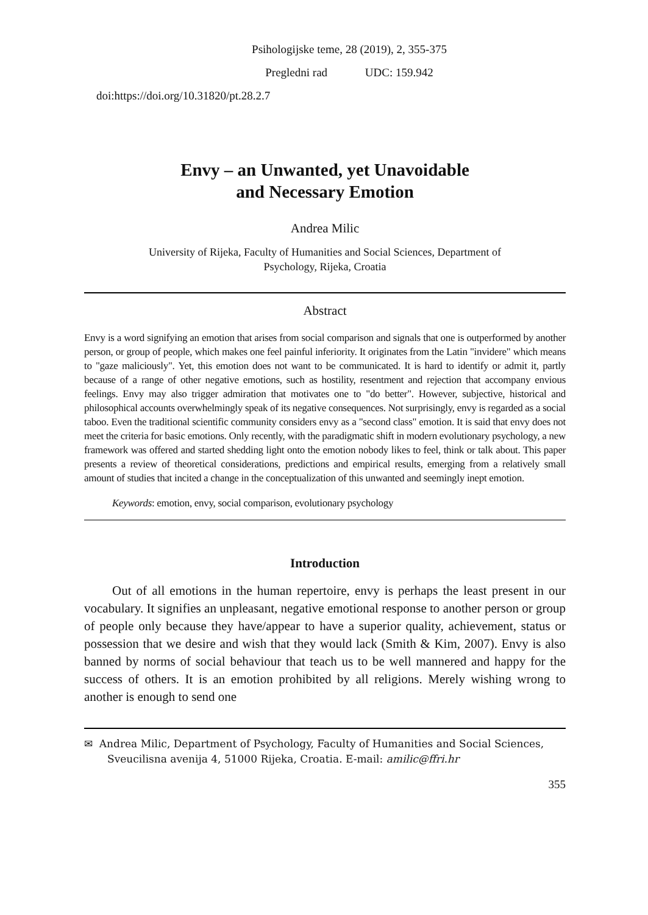Psihologijske teme, 28 (2019), 2, 355-375
Pregledni rad UDC: 159.942
doi:https://doi.org/10.31820/pt.28.2.7
Envy – an Unwanted, yet Unavoidable
and Necessary Emotion
Andrea Milic
University of Rijeka, Faculty of Humanities and Social Sciences, Department of
Psychology, Rijeka, Croatia
Abstract
Envy is a word signifying an emotion that arises from social comparison and signals that one is outperformed by another person, or group of people, which makes one feel painful inferiority. It originates from the Latin "invidere" which means to "gaze maliciously". Yet, this emotion does not want to be communicated. It is hard to identify or admit it, partly because of a range of other negative emotions, such as hostility, resentment and rejection that accompany envious feelings. Envy may also trigger admiration that motivates one to "do better". However, subjective, historical and philosophical accounts overwhelmingly speak of its negative consequences. Not surprisingly, envy is regarded as a social taboo. Even the traditional scientific community considers envy as a "second class" emotion. It is said that envy does not meet the criteria for basic emotions. Only recently, with the paradigmatic shift in modern evolutionary psychology, a new framework was offered and started shedding light onto the emotion nobody likes to feel, think or talk about. This paper presents a review of theoretical considerations, predictions and empirical results, emerging from a relatively small amount of studies that incited a change in the conceptualization of this unwanted and seemingly inept emotion.
Keywords: emotion, envy, social comparison, evolutionary psychology
Introduction
Out of all emotions in the human repertoire, envy is perhaps the least present in our vocabulary. It signifies an unpleasant, negative emotional response to another person or group of people only because they have/appear to have a superior quality, achievement, status or possession that we desire and wish that they would lack (Smith & Kim, 2007). Envy is also banned by norms of social behaviour that teach us to be well mannered and happy for the success of others. It is an emotion prohibited by all religions. Merely wishing wrong to another is enough to send one
✉ Andrea Milic, Department of Psychology, Faculty of Humanities and Social Sciences, Sveucilisna avenija 4, 51000 Rijeka, Croatia. E-mail: amilic@ffri.hr
355